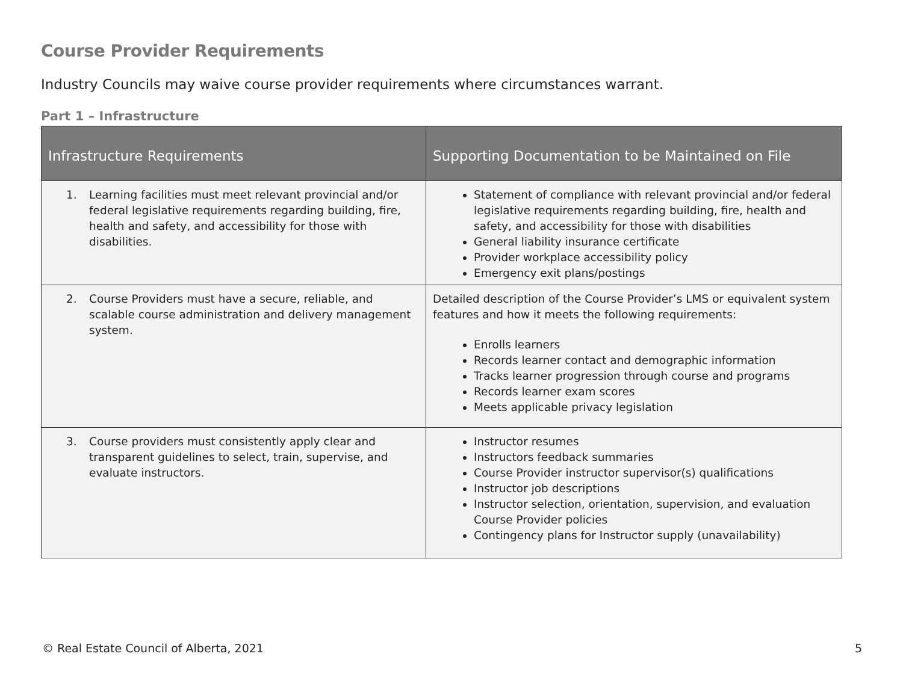Course Provider Requirements
Industry Councils may waive course provider requirements where circumstances warrant.
Part 1 – Infrastructure
| Infrastructure Requirements | Supporting Documentation to be Maintained on File |
| --- | --- |
| 1. Learning facilities must meet relevant provincial and/or federal legislative requirements regarding building, fire, health and safety, and accessibility for those with disabilities. | Statement of compliance with relevant provincial and/or federal legislative requirements regarding building, fire, health and safety, and accessibility for those with disabilities General liability insurance certificate Provider workplace accessibility policy Emergency exit plans/postings |
| 2. Course Providers must have a secure, reliable, and scalable course administration and delivery management system. | Detailed description of the Course Provider’s LMS or equivalent system features and how it meets the following requirements: Enrolls learners Records learner contact and demographic information Tracks learner progression through course and programs Records learner exam scores Meets applicable privacy legislation |
| 3. Course providers must consistently apply clear and transparent guidelines to select, train, supervise, and evaluate instructors. | Instructor resumes Instructors feedback summaries Course Provider instructor supervisor(s) qualifications Instructor job descriptions Instructor selection, orientation, supervision, and evaluation Course Provider policies Contingency plans for Instructor supply (unavailability) |
© Real Estate Council of Alberta, 2021 5